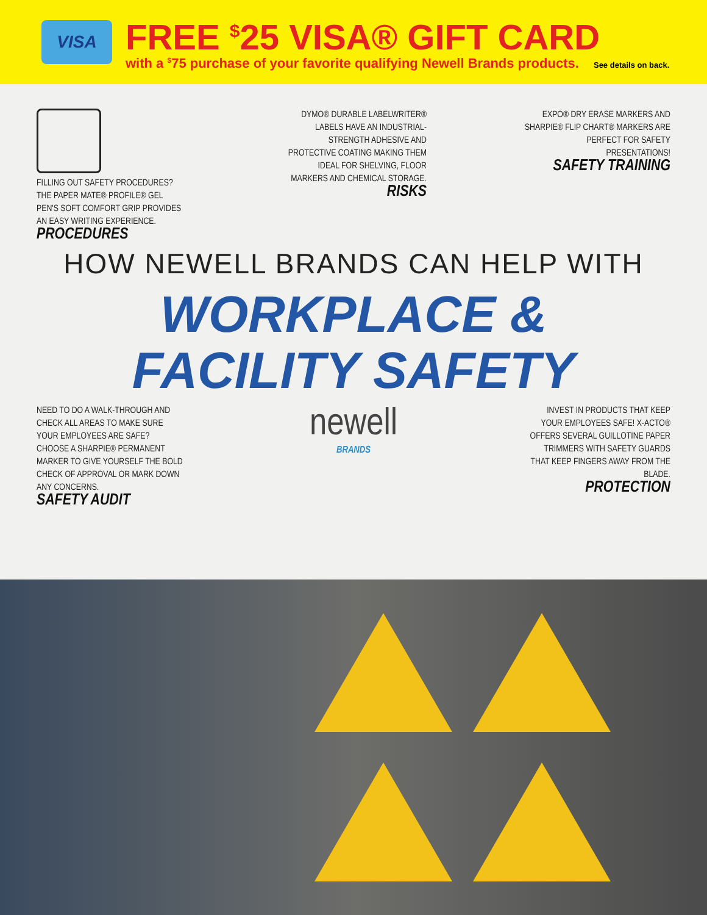VISA
FREE <sup>$</sup>25 VISA® GIFT CARD
with a <sup>$</sup>75 purchase of your favorite qualifying Newell Brands products. See details on back.
FILLING OUT SAFETY PROCEDURES? THE PAPER MATE® PROFILE® GEL PEN'S SOFT COMFORT GRIP PROVIDES AN EASY WRITING EXPERIENCE.
PROCEDURES
DYMO® DURABLE LABELWRITER® LABELS HAVE AN INDUSTRIAL-STRENGTH ADHESIVE AND PROTECTIVE COATING MAKING THEM IDEAL FOR SHELVING, FLOOR MARKERS AND CHEMICAL STORAGE.
RISKS
EXPO® DRY ERASE MARKERS AND SHARPIE® FLIP CHART® MARKERS ARE PERFECT FOR SAFETY PRESENTATIONS!
SAFETY TRAINING
HOW NEWELL BRANDS CAN HELP WITH
WORKPLACE &
FACILITY SAFETY
NEED TO DO A WALK-THROUGH AND CHECK ALL AREAS TO MAKE SURE YOUR EMPLOYEES ARE SAFE? CHOOSE A SHARPIE® PERMANENT MARKER TO GIVE YOURSELF THE BOLD CHECK OF APPROVAL OR MARK DOWN ANY CONCERNS.
SAFETY AUDIT
newell
BRANDS
INVEST IN PRODUCTS THAT KEEP YOUR EMPLOYEES SAFE! X-ACTO® OFFERS SEVERAL GUILLOTINE PAPER TRIMMERS WITH SAFETY GUARDS THAT KEEP FINGERS AWAY FROM THE BLADE.
PROTECTION